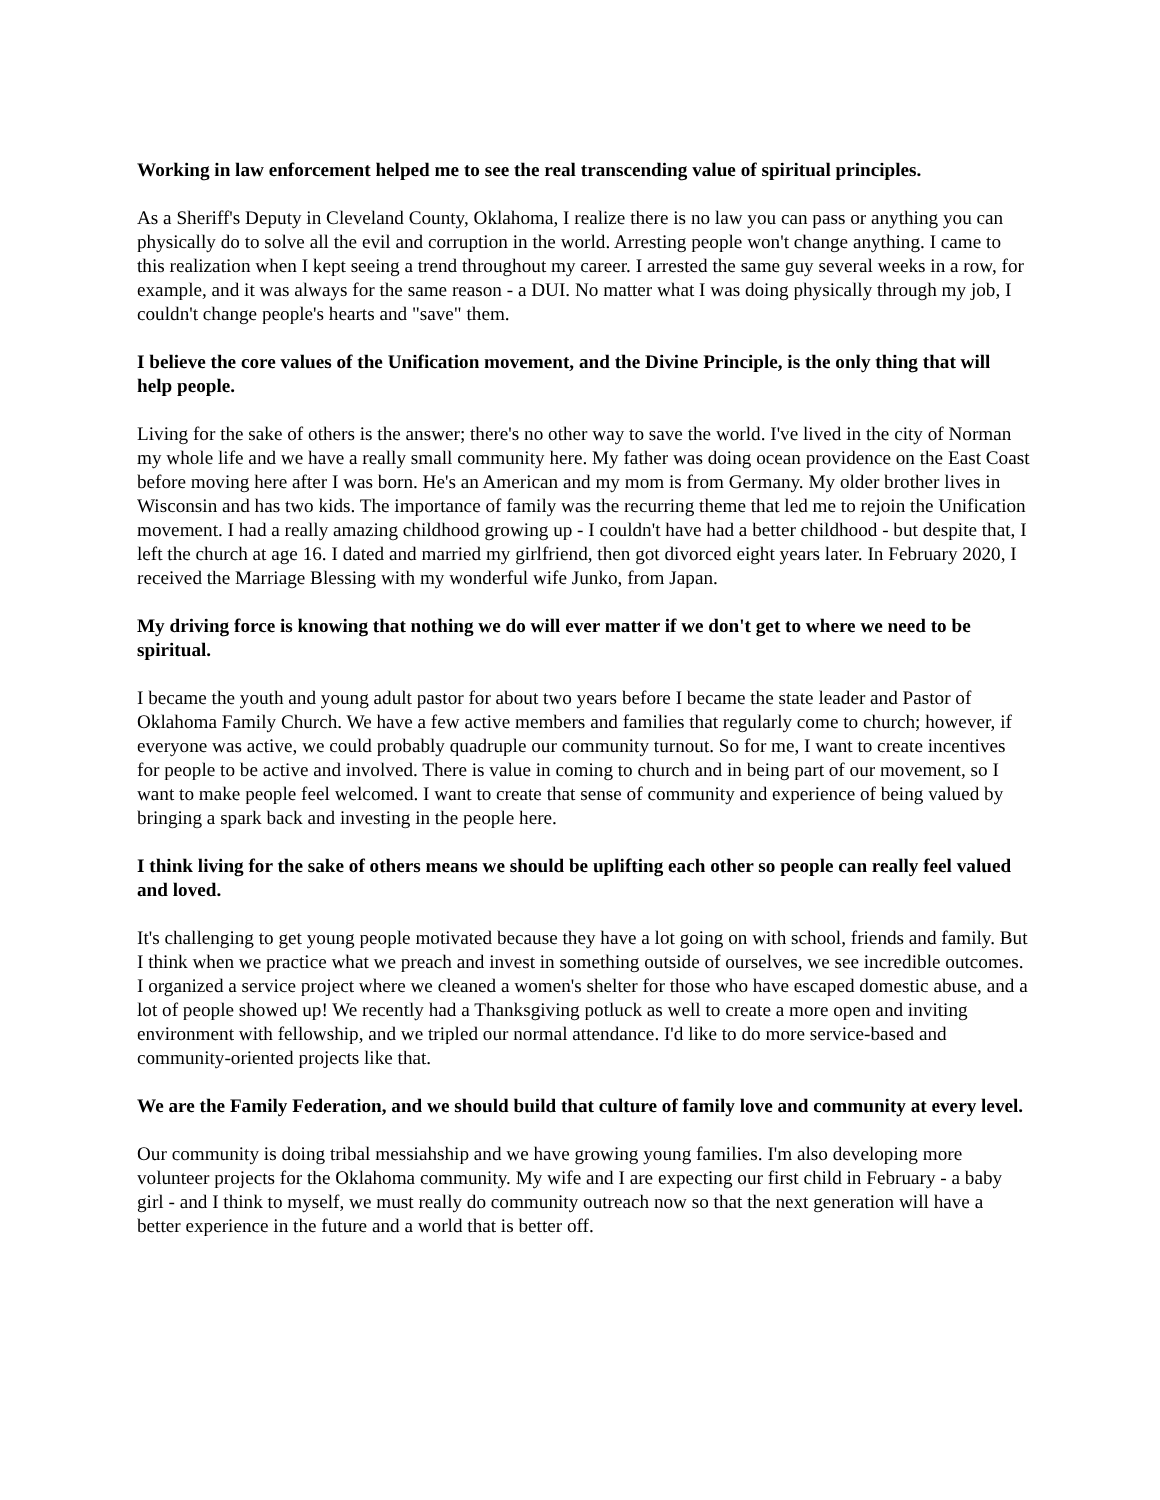Working in law enforcement helped me to see the real transcending value of spiritual principles.
As a Sheriff's Deputy in Cleveland County, Oklahoma, I realize there is no law you can pass or anything you can physically do to solve all the evil and corruption in the world. Arresting people won't change anything. I came to this realization when I kept seeing a trend throughout my career. I arrested the same guy several weeks in a row, for example, and it was always for the same reason - a DUI. No matter what I was doing physically through my job, I couldn't change people's hearts and "save" them.
I believe the core values of the Unification movement, and the Divine Principle, is the only thing that will help people.
Living for the sake of others is the answer; there's no other way to save the world. I've lived in the city of Norman my whole life and we have a really small community here. My father was doing ocean providence on the East Coast before moving here after I was born. He's an American and my mom is from Germany. My older brother lives in Wisconsin and has two kids. The importance of family was the recurring theme that led me to rejoin the Unification movement. I had a really amazing childhood growing up - I couldn't have had a better childhood - but despite that, I left the church at age 16. I dated and married my girlfriend, then got divorced eight years later. In February 2020, I received the Marriage Blessing with my wonderful wife Junko, from Japan.
My driving force is knowing that nothing we do will ever matter if we don't get to where we need to be spiritual.
I became the youth and young adult pastor for about two years before I became the state leader and Pastor of Oklahoma Family Church. We have a few active members and families that regularly come to church; however, if everyone was active, we could probably quadruple our community turnout. So for me, I want to create incentives for people to be active and involved. There is value in coming to church and in being part of our movement, so I want to make people feel welcomed. I want to create that sense of community and experience of being valued by bringing a spark back and investing in the people here.
I think living for the sake of others means we should be uplifting each other so people can really feel valued and loved.
It's challenging to get young people motivated because they have a lot going on with school, friends and family. But I think when we practice what we preach and invest in something outside of ourselves, we see incredible outcomes. I organized a service project where we cleaned a women's shelter for those who have escaped domestic abuse, and a lot of people showed up! We recently had a Thanksgiving potluck as well to create a more open and inviting environment with fellowship, and we tripled our normal attendance. I'd like to do more service-based and community-oriented projects like that.
We are the Family Federation, and we should build that culture of family love and community at every level.
Our community is doing tribal messiahship and we have growing young families. I'm also developing more volunteer projects for the Oklahoma community. My wife and I are expecting our first child in February - a baby girl - and I think to myself, we must really do community outreach now so that the next generation will have a better experience in the future and a world that is better off.